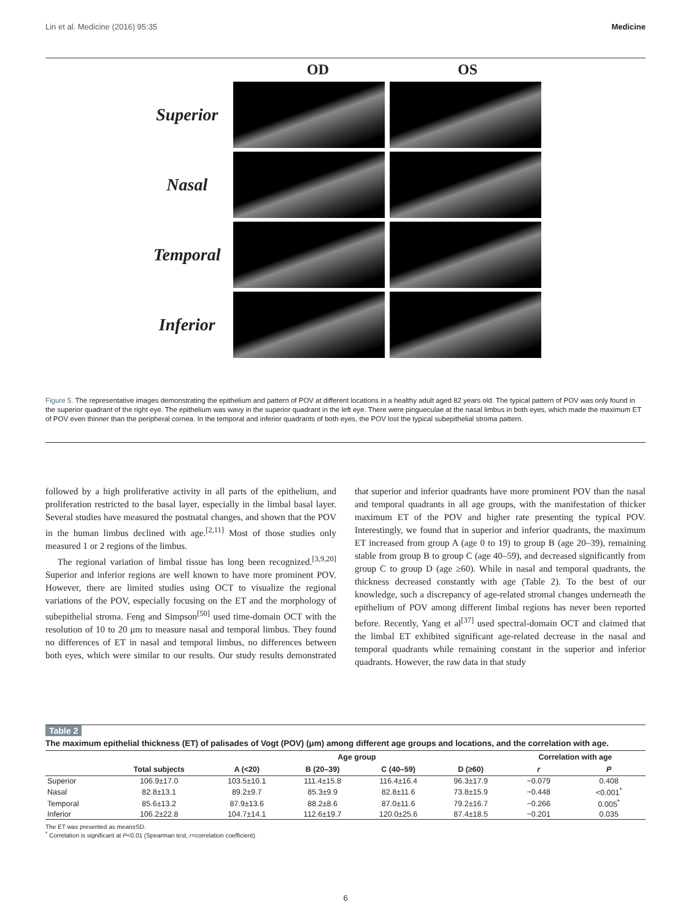Lin et al. Medicine (2016) 95:35 Medicine
OD OS
Superior
Nasal
Temporal
Inferior
Figure 5. The representative images demonstrating the epithelium and pattern of POV at different locations in a healthy adult aged 82 years old. The typical pattern of POV was only found in the superior quadrant of the right eye. The epithelium was wavy in the superior quadrant in the left eye. There were pingueculae at the nasal limbus in both eyes, which made the maximum ET of POV even thinner than the peripheral cornea. In the temporal and inferior quadrants of both eyes, the POV lost the typical subepithelial stroma pattern.
followed by a high proliferative activity in all parts of the epithelium, and proliferation restricted to the basal layer, especially in the limbal basal layer. Several studies have measured the postnatal changes, and shown that the POV in the human limbus declined with age.<sup>[2,11]</sup> Most of those studies only measured 1 or 2 regions of the limbus.
The regional variation of limbal tissue has long been recognized.<sup>[3,9,20]</sup> Superior and inferior regions are well known to have more prominent POV. However, there are limited studies using OCT to visualize the regional variations of the POV, especially focusing on the ET and the morphology of subepithelial stroma. Feng and Simpson<sup>[50]</sup> used time-domain OCT with the resolution of 10 to 20 μm to measure nasal and temporal limbus. They found no differences of ET in nasal and temporal limbus, no differences between both eyes, which were similar to our results. Our study results demonstrated that superior and inferior quadrants have more prominent POV than the nasal and temporal quadrants in all age groups, with the manifestation of thicker maximum ET of the POV and higher rate presenting the typical POV. Interestingly, we found that in superior and inferior quadrants, the maximum ET increased from group A (age 0 to 19) to group B (age 20–39), remaining stable from group B to group C (age 40–59), and decreased significantly from group C to group D (age ≥60). While in nasal and temporal quadrants, the thickness decreased constantly with age (Table 2). To the best of our knowledge, such a discrepancy of age-related stromal changes underneath the epithelium of POV among different limbal regions has never been reported before. Recently, Yang et al<sup>[37]</sup> used spectral-domain OCT and claimed that the limbal ET exhibited significant age-related decrease in the nasal and temporal quadrants while remaining constant in the superior and inferior quadrants. However, the raw data in that study
Table 2
The maximum epithelial thickness (ET) of palisades of Vogt (POV) (μm) among different age groups and locations, and the correlation with age.
| | | Age group | | | | Correlation with age | |
| --- | --- | --- | --- | --- | --- | --- | --- |
| | Total subjects | A (<20) | B (20–39) | C (40–59) | D (≥60) | r | P |
| Superior | 106.9±17.0 | 103.5±10.1 | 111.4±15.8 | 116.4±16.4 | 96.3±17.9 | −0.079 | 0.408 |
| Nasal | 82.8±13.1 | 89.2±9.7 | 85.3±9.9 | 82.8±11.6 | 73.8±15.9 | −0.448 | <0.001<sup>*</sup> |
| Temporal | 85.6±13.2 | 87.9±13.6 | 88.2±8.6 | 87.0±11.6 | 79.2±16.7 | −0.266 | 0.005<sup>*</sup> |
| Inferior | 106.2±22.8 | 104.7±14.1 | 112.6±19.7 | 120.0±25.6 | 87.4±18.5 | −0.201 | 0.035 |
The ET was presented as mean±SD.
<sup>*</sup> Correlation is significant at P<0.01 (Spearman test, r=correlation coefficient).
6